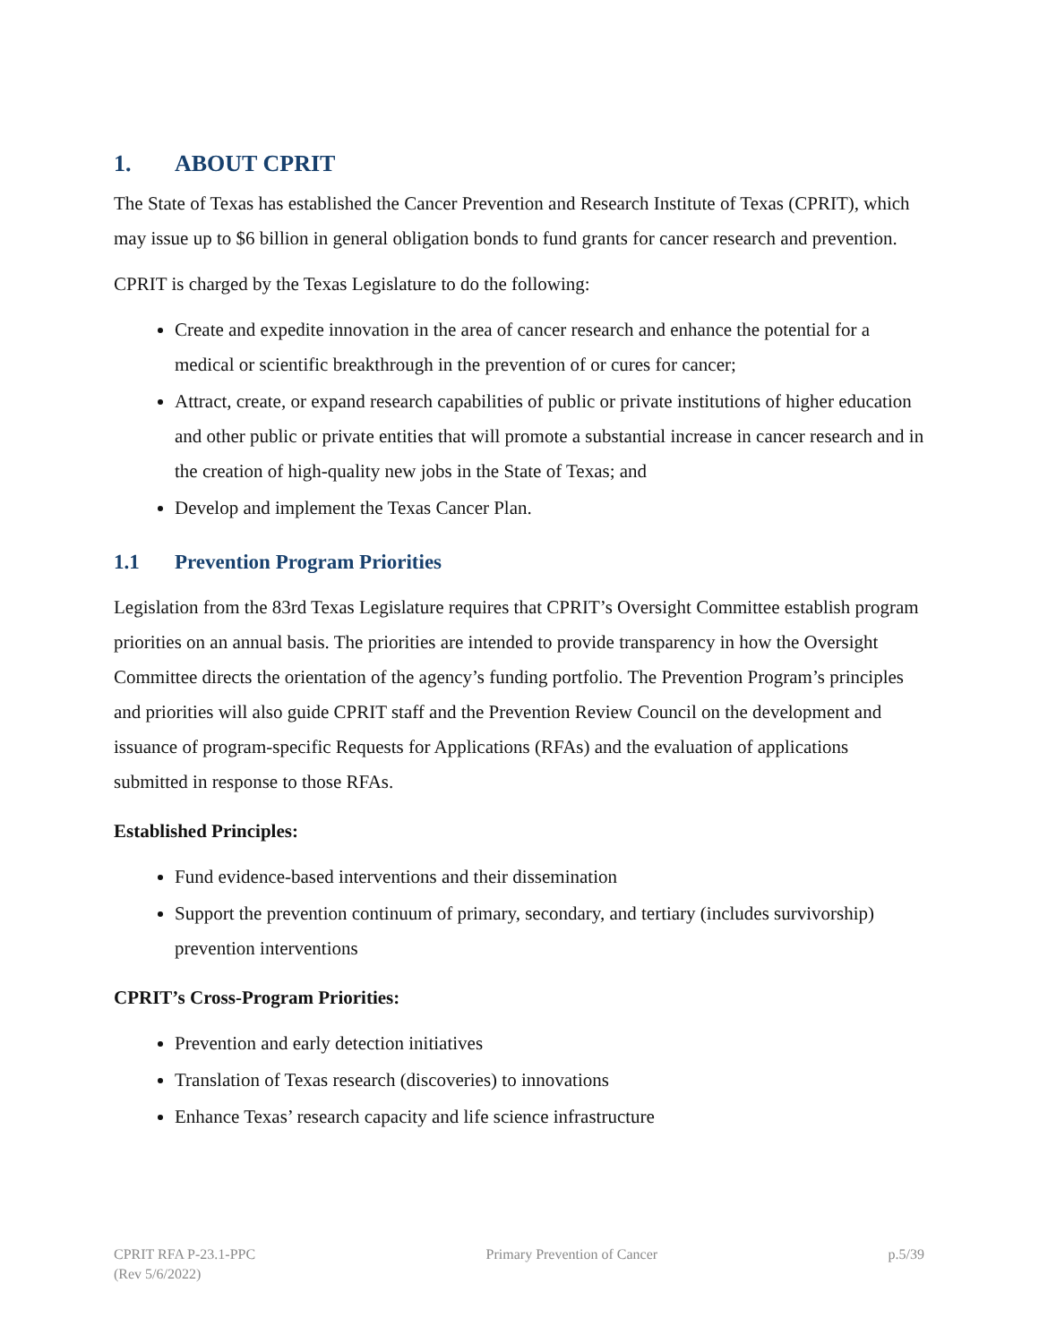1. ABOUT CPRIT
The State of Texas has established the Cancer Prevention and Research Institute of Texas (CPRIT), which may issue up to $6 billion in general obligation bonds to fund grants for cancer research and prevention.
CPRIT is charged by the Texas Legislature to do the following:
Create and expedite innovation in the area of cancer research and enhance the potential for a medical or scientific breakthrough in the prevention of or cures for cancer;
Attract, create, or expand research capabilities of public or private institutions of higher education and other public or private entities that will promote a substantial increase in cancer research and in the creation of high-quality new jobs in the State of Texas; and
Develop and implement the Texas Cancer Plan.
1.1 Prevention Program Priorities
Legislation from the 83rd Texas Legislature requires that CPRIT’s Oversight Committee establish program priorities on an annual basis. The priorities are intended to provide transparency in how the Oversight Committee directs the orientation of the agency’s funding portfolio. The Prevention Program’s principles and priorities will also guide CPRIT staff and the Prevention Review Council on the development and issuance of program-specific Requests for Applications (RFAs) and the evaluation of applications submitted in response to those RFAs.
Established Principles:
Fund evidence-based interventions and their dissemination
Support the prevention continuum of primary, secondary, and tertiary (includes survivorship) prevention interventions
CPRIT’s Cross-Program Priorities:
Prevention and early detection initiatives
Translation of Texas research (discoveries) to innovations
Enhance Texas’ research capacity and life science infrastructure
CPRIT RFA P-23.1-PPC
(Rev 5/6/2022)
Primary Prevention of Cancer p.5/39